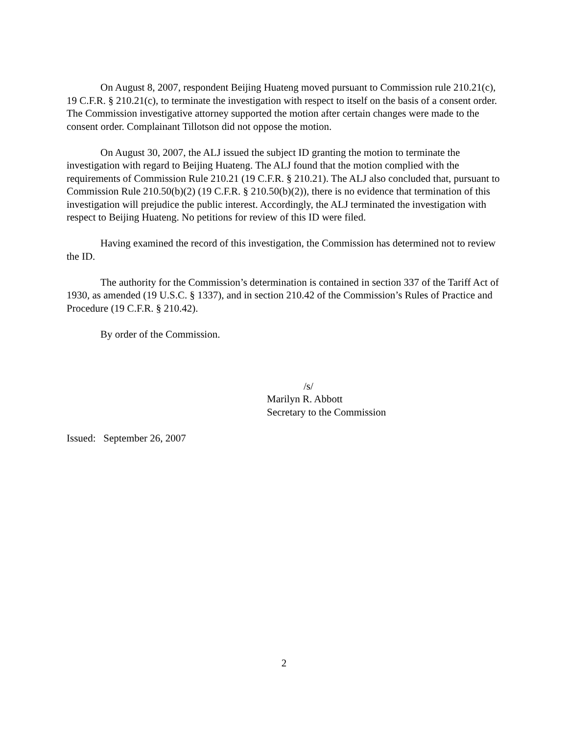On August 8, 2007, respondent Beijing Huateng moved pursuant to Commission rule 210.21(c), 19 C.F.R. § 210.21(c), to terminate the investigation with respect to itself on the basis of a consent order. The Commission investigative attorney supported the motion after certain changes were made to the consent order. Complainant Tillotson did not oppose the motion.
On August 30, 2007, the ALJ issued the subject ID granting the motion to terminate the investigation with regard to Beijing Huateng. The ALJ found that the motion complied with the requirements of Commission Rule 210.21 (19 C.F.R. § 210.21). The ALJ also concluded that, pursuant to Commission Rule 210.50(b)(2) (19 C.F.R. § 210.50(b)(2)), there is no evidence that termination of this investigation will prejudice the public interest. Accordingly, the ALJ terminated the investigation with respect to Beijing Huateng. No petitions for review of this ID were filed.
Having examined the record of this investigation, the Commission has determined not to review the ID.
The authority for the Commission’s determination is contained in section 337 of the Tariff Act of 1930, as amended (19 U.S.C. § 1337), and in section 210.42 of the Commission’s Rules of Practice and Procedure (19 C.F.R. § 210.42).
By order of the Commission.
/s/
Marilyn R. Abbott
Secretary to the Commission
Issued: September 26, 2007
2